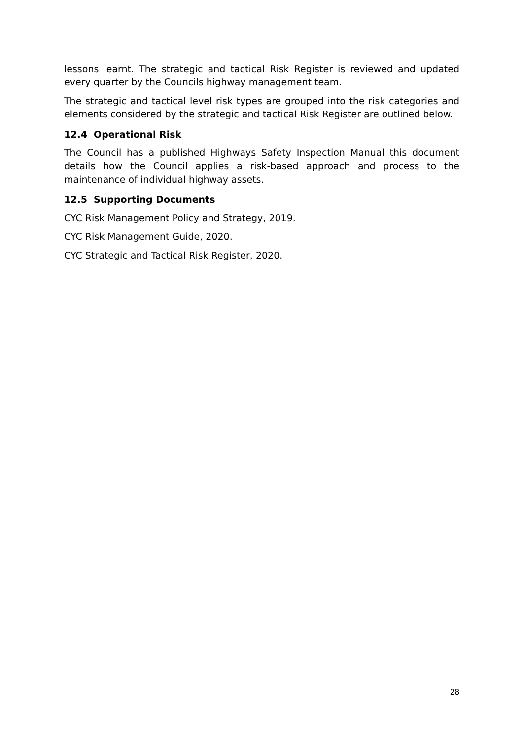lessons learnt. The strategic and tactical Risk Register is reviewed and updated every quarter by the Councils highway management team.
The strategic and tactical level risk types are grouped into the risk categories and elements considered by the strategic and tactical Risk Register are outlined below.
12.4 Operational Risk
The Council has a published Highways Safety Inspection Manual this document details how the Council applies a risk-based approach and process to the maintenance of individual highway assets.
12.5 Supporting Documents
CYC Risk Management Policy and Strategy, 2019.
CYC Risk Management Guide, 2020.
CYC Strategic and Tactical Risk Register, 2020.
28